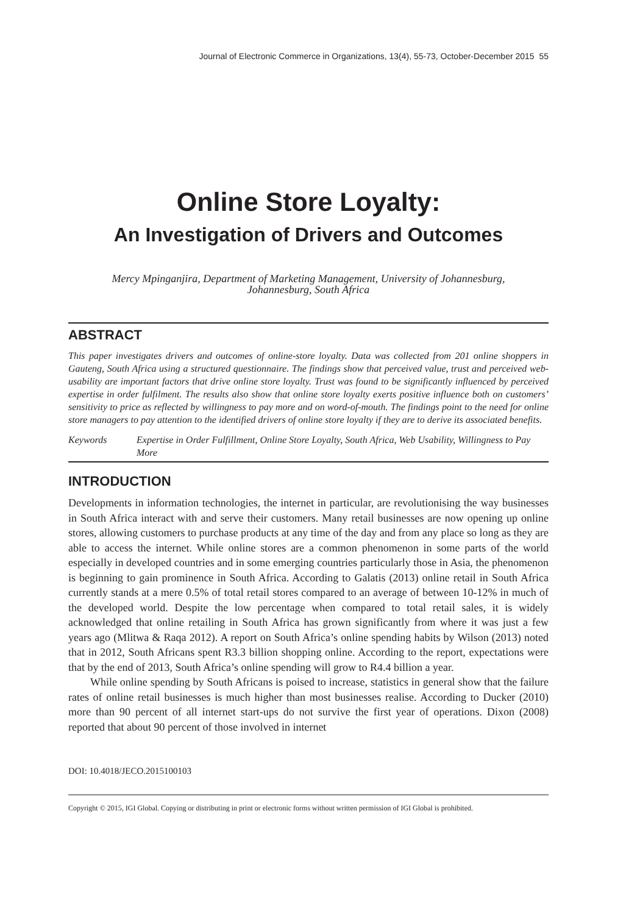Journal of Electronic Commerce in Organizations, 13(4), 55-73, October-December 2015 55
Online Store Loyalty:
An Investigation of Drivers and Outcomes
Mercy Mpinganjira, Department of Marketing Management, University of Johannesburg,
Johannesburg, South Africa
ABSTRACT
This paper investigates drivers and outcomes of online-store loyalty. Data was collected from 201 online shoppers in Gauteng, South Africa using a structured questionnaire. The findings show that perceived value, trust and perceived web-usability are important factors that drive online store loyalty. Trust was found to be significantly influenced by perceived expertise in order fulfilment. The results also show that online store loyalty exerts positive influence both on customers’ sensitivity to price as reflected by willingness to pay more and on word-of-mouth. The findings point to the need for online store managers to pay attention to the identified drivers of online store loyalty if they are to derive its associated benefits.
Keywords Expertise in Order Fulfillment, Online Store Loyalty, South Africa, Web Usability, Willingness to Pay More
INTRODUCTION
Developments in information technologies, the internet in particular, are revolutionising the way businesses in South Africa interact with and serve their customers. Many retail businesses are now opening up online stores, allowing customers to purchase products at any time of the day and from any place so long as they are able to access the internet. While online stores are a common phenomenon in some parts of the world especially in developed countries and in some emerging countries particularly those in Asia, the phenomenon is beginning to gain prominence in South Africa. According to Galatis (2013) online retail in South Africa currently stands at a mere 0.5% of total retail stores compared to an average of between 10-12% in much of the developed world. Despite the low percentage when compared to total retail sales, it is widely acknowledged that online retailing in South Africa has grown significantly from where it was just a few years ago (Mlitwa & Raqa 2012). A report on South Africa’s online spending habits by Wilson (2013) noted that in 2012, South Africans spent R3.3 billion shopping online. According to the report, expectations were that by the end of 2013, South Africa’s online spending will grow to R4.4 billion a year.
While online spending by South Africans is poised to increase, statistics in general show that the failure rates of online retail businesses is much higher than most businesses realise. According to Ducker (2010) more than 90 percent of all internet start-ups do not survive the first year of operations. Dixon (2008) reported that about 90 percent of those involved in internet
DOI: 10.4018/JECO.2015100103
Copyright © 2015, IGI Global. Copying or distributing in print or electronic forms without written permission of IGI Global is prohibited.